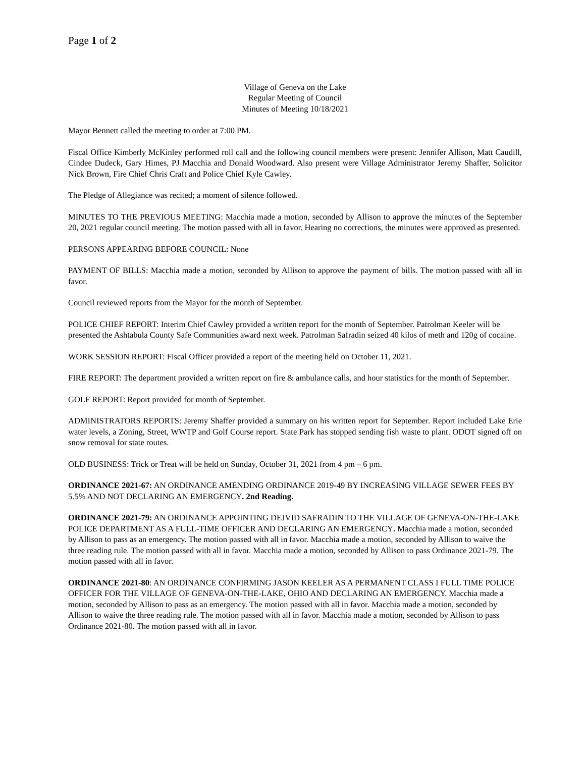Page 1 of 2
Village of Geneva on the Lake
Regular Meeting of Council
Minutes of Meeting 10/18/2021
Mayor Bennett called the meeting to order at 7:00 PM.
Fiscal Office Kimberly McKinley performed roll call and the following council members were present: Jennifer Allison, Matt Caudill, Cindee Dudeck, Gary Himes, PJ Macchia and Donald Woodward. Also present were Village Administrator Jeremy Shaffer, Solicitor Nick Brown, Fire Chief Chris Craft and Police Chief Kyle Cawley.
The Pledge of Allegiance was recited; a moment of silence followed.
MINUTES TO THE PREVIOUS MEETING: Macchia made a motion, seconded by Allison to approve the minutes of the September 20, 2021 regular council meeting. The motion passed with all in favor. Hearing no corrections, the minutes were approved as presented.
PERSONS APPEARING BEFORE COUNCIL: None
PAYMENT OF BILLS: Macchia made a motion, seconded by Allison to approve the payment of bills. The motion passed with all in favor.
Council reviewed reports from the Mayor for the month of September.
POLICE CHIEF REPORT: Interim Chief Cawley provided a written report for the month of September. Patrolman Keeler will be presented the Ashtabula County Safe Communities award next week. Patrolman Safradin seized 40 kilos of meth and 120g of cocaine.
WORK SESSION REPORT: Fiscal Officer provided a report of the meeting held on October 11, 2021.
FIRE REPORT: The department provided a written report on fire & ambulance calls, and hour statistics for the month of September.
GOLF REPORT: Report provided for month of September.
ADMINISTRATORS REPORTS: Jeremy Shaffer provided a summary on his written report for September. Report included Lake Erie water levels, a Zoning, Street, WWTP and Golf Course report. State Park has stopped sending fish waste to plant. ODOT signed off on snow removal for state routes.
OLD BUSINESS: Trick or Treat will be held on Sunday, October 31, 2021 from 4 pm – 6 pm.
ORDINANCE 2021-67: AN ORDINANCE AMENDING ORDINANCE 2019-49 BY INCREASING VILLAGE SEWER FEES BY 5.5% AND NOT DECLARING AN EMERGENCY. 2nd Reading.
ORDINANCE 2021-79: AN ORDINANCE APPOINTING DEJVID SAFRADIN TO THE VILLAGE OF GENEVA-ON-THE-LAKE POLICE DEPARTMENT AS A FULL-TIME OFFICER AND DECLARING AN EMERGENCY. Macchia made a motion, seconded by Allison to pass as an emergency. The motion passed with all in favor. Macchia made a motion, seconded by Allison to waive the three reading rule. The motion passed with all in favor. Macchia made a motion, seconded by Allison to pass Ordinance 2021-79. The motion passed with all in favor.
ORDINANCE 2021-80: AN ORDINANCE CONFIRMING JASON KEELER AS A PERMANENT CLASS I FULL TIME POLICE OFFICER FOR THE VILLAGE OF GENEVA-ON-THE-LAKE, OHIO AND DECLARING AN EMERGENCY. Macchia made a motion, seconded by Allison to pass as an emergency. The motion passed with all in favor. Macchia made a motion, seconded by Allison to waive the three reading rule. The motion passed with all in favor. Macchia made a motion, seconded by Allison to pass Ordinance 2021-80. The motion passed with all in favor.